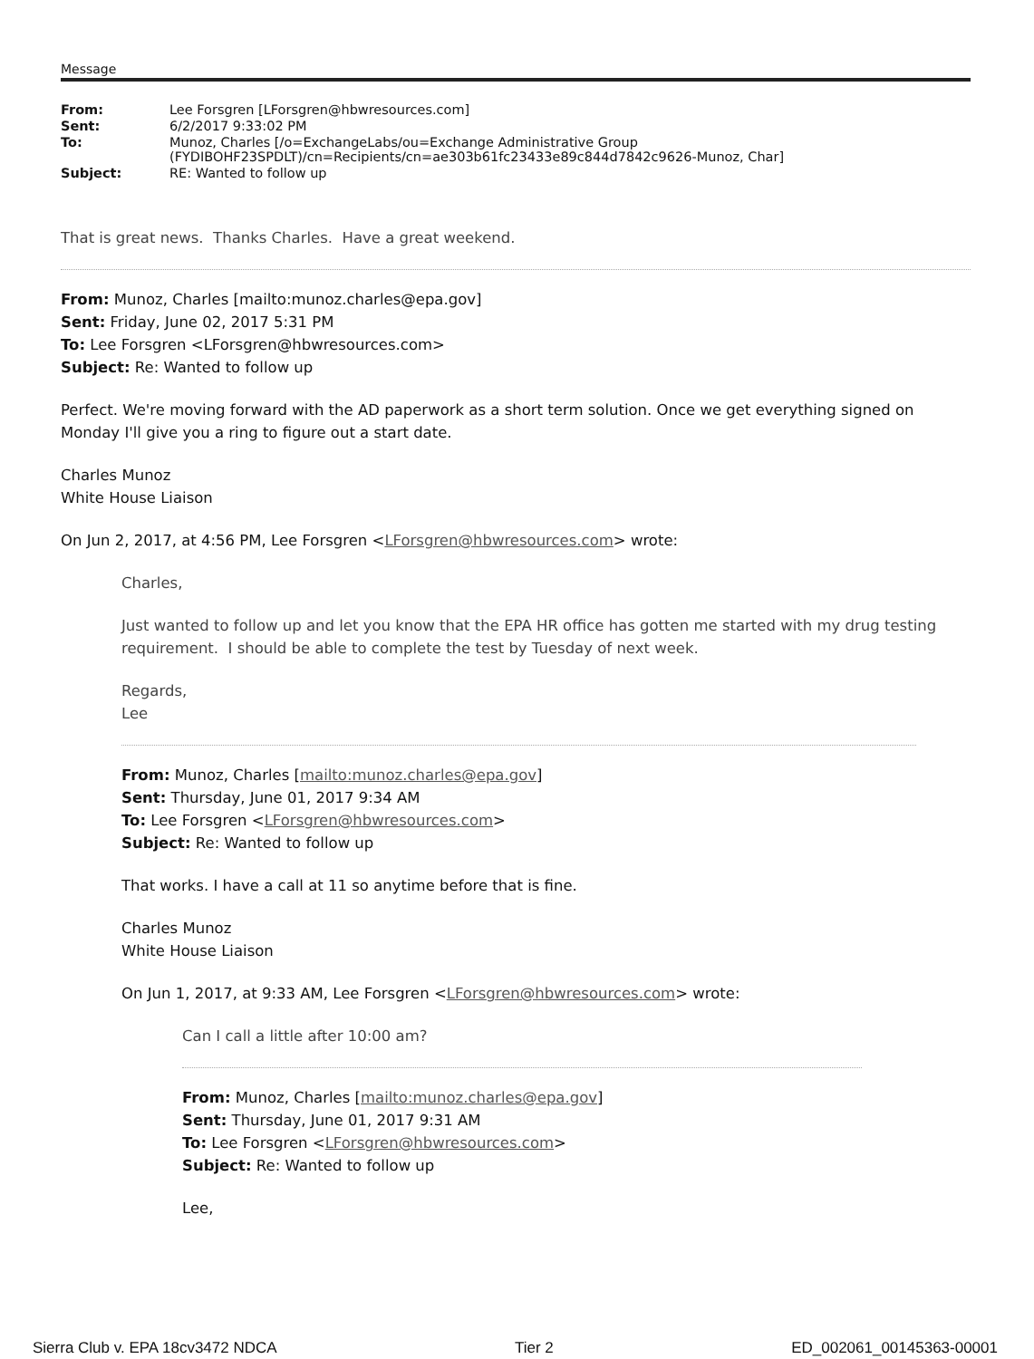Message
| From: | Lee Forsgren [LForsgren@hbwresources.com] |
| Sent: | 6/2/2017 9:33:02 PM |
| To: | Munoz, Charles [/o=ExchangeLabs/ou=Exchange Administrative Group (FYDIBOHF23SPDLT)/cn=Recipients/cn=ae303b61fc23433e89c844d7842c9626-Munoz, Char] |
| Subject: | RE: Wanted to follow up |
That is great news. Thanks Charles. Have a great weekend.
From: Munoz, Charles [mailto:munoz.charles@epa.gov]
Sent: Friday, June 02, 2017 5:31 PM
To: Lee Forsgren <LForsgren@hbwresources.com>
Subject: Re: Wanted to follow up
Perfect. We're moving forward with the AD paperwork as a short term solution. Once we get everything signed on Monday I'll give you a ring to figure out a start date.
Charles Munoz
White House Liaison
On Jun 2, 2017, at 4:56 PM, Lee Forsgren <LForsgren@hbwresources.com> wrote:
Charles,
Just wanted to follow up and let you know that the EPA HR office has gotten me started with my drug testing requirement. I should be able to complete the test by Tuesday of next week.
Regards,
Lee
From: Munoz, Charles [mailto:munoz.charles@epa.gov]
Sent: Thursday, June 01, 2017 9:34 AM
To: Lee Forsgren <LForsgren@hbwresources.com>
Subject: Re: Wanted to follow up
That works. I have a call at 11 so anytime before that is fine.
Charles Munoz
White House Liaison
On Jun 1, 2017, at 9:33 AM, Lee Forsgren <LForsgren@hbwresources.com> wrote:
Can I call a little after 10:00 am?
From: Munoz, Charles [mailto:munoz.charles@epa.gov]
Sent: Thursday, June 01, 2017 9:31 AM
To: Lee Forsgren <LForsgren@hbwresources.com>
Subject: Re: Wanted to follow up
Lee,
Sierra Club v. EPA 18cv3472 NDCA Tier 2 ED_002061_00145363-00001